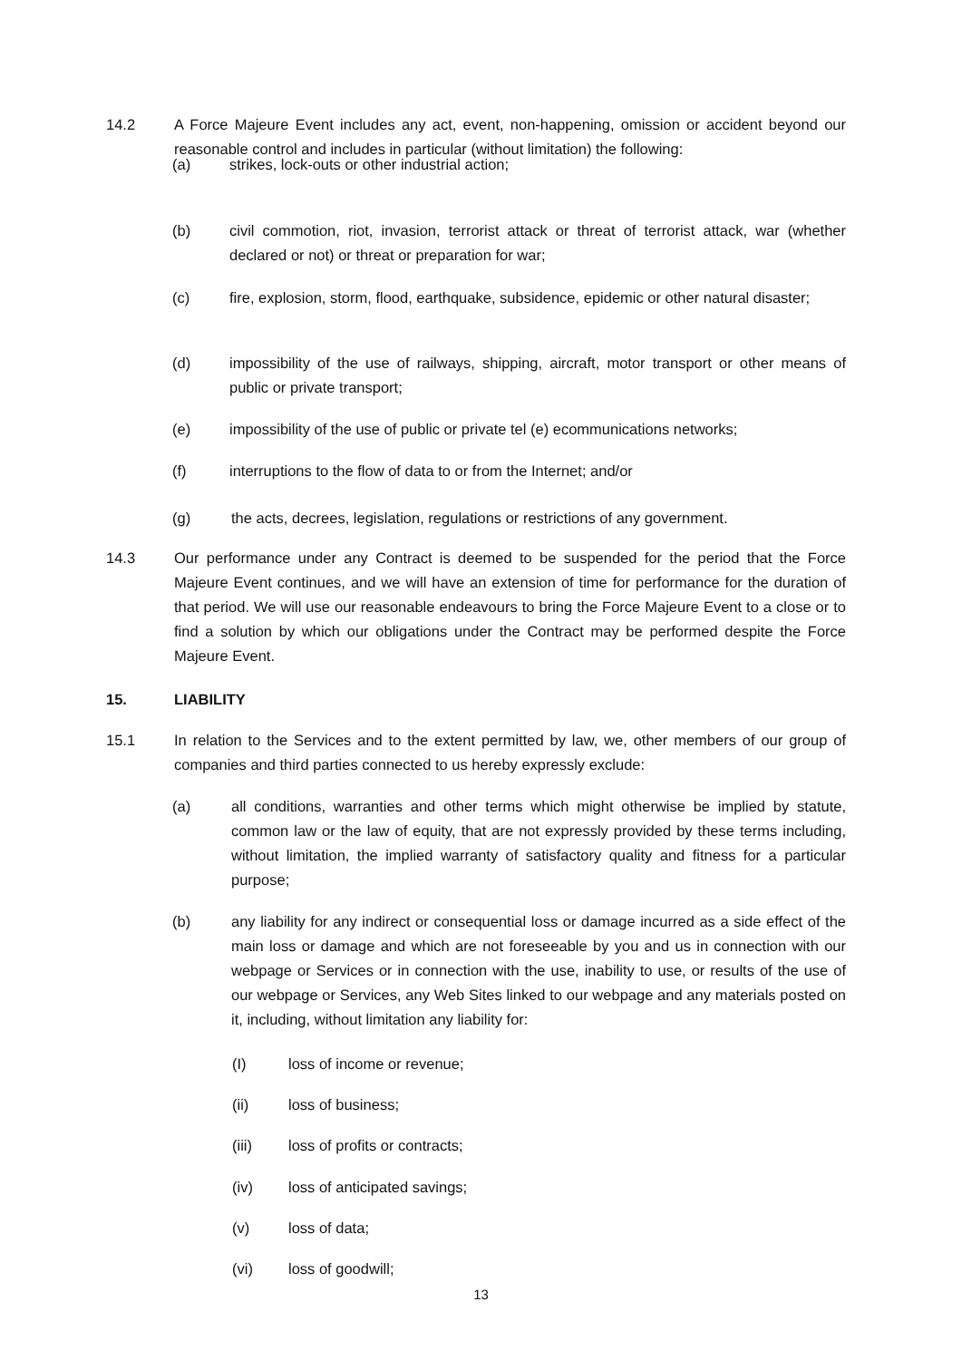14.2 A Force Majeure Event includes any act, event, non-happening, omission or accident beyond our reasonable control and includes in particular (without limitation) the following:
(a) strikes, lock-outs or other industrial action;
(b) civil commotion, riot, invasion, terrorist attack or threat of terrorist attack, war (whether declared or not) or threat or preparation for war;
(c) fire, explosion, storm, flood, earthquake, subsidence, epidemic or other natural disaster;
(d) impossibility of the use of railways, shipping, aircraft, motor transport or other means of public or private transport;
(e) impossibility of the use of public or private tel (e) ecommunications networks;
(f) interruptions to the flow of data to or from the Internet; and/or
(g) the acts, decrees, legislation, regulations or restrictions of any government.
14.3 Our performance under any Contract is deemed to be suspended for the period that the Force Majeure Event continues, and we will have an extension of time for performance for the duration of that period. We will use our reasonable endeavours to bring the Force Majeure Event to a close or to find a solution by which our obligations under the Contract may be performed despite the Force Majeure Event.
15. LIABILITY
15.1 In relation to the Services and to the extent permitted by law, we, other members of our group of companies and third parties connected to us hereby expressly exclude:
(a) all conditions, warranties and other terms which might otherwise be implied by statute, common law or the law of equity, that are not expressly provided by these terms including, without limitation, the implied warranty of satisfactory quality and fitness for a particular purpose;
(b) any liability for any indirect or consequential loss or damage incurred as a side effect of the main loss or damage and which are not foreseeable by you and us in connection with our webpage or Services or in connection with the use, inability to use, or results of the use of our webpage or Services, any Web Sites linked to our webpage and any materials posted on it, including, without limitation any liability for:
(I) loss of income or revenue;
(ii) loss of business;
(iii) loss of profits or contracts;
(iv) loss of anticipated savings;
(v) loss of data;
(vi) loss of goodwill;
13